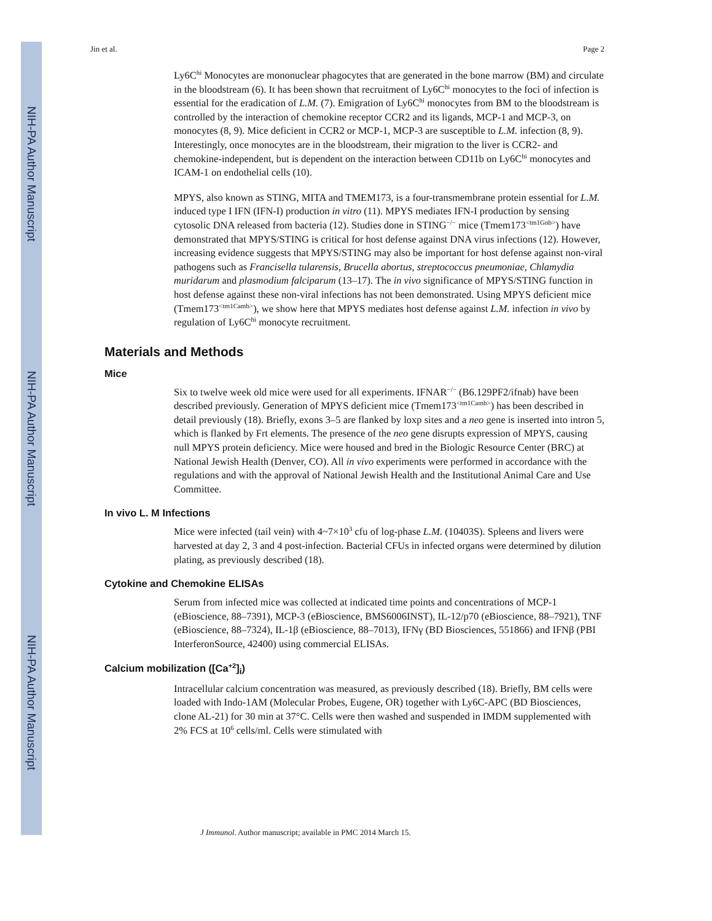NIH-PA Author Manuscript
NIH-PA Author Manuscript
NIH-PA Author Manuscript
Jin et al. Page 2
Ly6C<sup>hi</sup> Monocytes are mononuclear phagocytes that are generated in the bone marrow (BM) and circulate in the bloodstream (6). It has been shown that recruitment of Ly6C<sup>hi</sup> monocytes to the foci of infection is essential for the eradication of L.M. (7). Emigration of Ly6C<sup>hi</sup> monocytes from BM to the bloodstream is controlled by the interaction of chemokine receptor CCR2 and its ligands, MCP-1 and MCP-3, on monocytes (8, 9). Mice deficient in CCR2 or MCP-1, MCP-3 are susceptible to L.M. infection (8, 9). Interestingly, once monocytes are in the bloodstream, their migration to the liver is CCR2- and chemokine-independent, but is dependent on the interaction between CD11b on Ly6C<sup>hi</sup> monocytes and ICAM-1 on endothelial cells (10).
MPYS, also known as STING, MITA and TMEM173, is a four-transmembrane protein essential for L.M. induced type I IFN (IFN-I) production in vitro (11). MPYS mediates IFN-I production by sensing cytosolic DNA released from bacteria (12). Studies done in STING<sup>−/−</sup> mice (Tmem173<sup><tm1Gnb></sup>) have demonstrated that MPYS/STING is critical for host defense against DNA virus infections (12). However, increasing evidence suggests that MPYS/STING may also be important for host defense against non-viral pathogens such as Francisella tularensis, Brucella abortus, streptococcus pneumoniae, Chlamydia muridarum and plasmodium falciparum (13–17). The in vivo significance of MPYS/STING function in host defense against these non-viral infections has not been demonstrated. Using MPYS deficient mice (Tmem173<sup><tm1Camb></sup>), we show here that MPYS mediates host defense against L.M. infection in vivo by regulation of Ly6C<sup>hi</sup> monocyte recruitment.
Materials and Methods
Mice
Six to twelve week old mice were used for all experiments. IFNAR<sup>−/−</sup> (B6.129PF2/ifnab) have been described previously. Generation of MPYS deficient mice (Tmem173<sup><tm1Camb></sup>) has been described in detail previously (18). Briefly, exons 3–5 are flanked by loxp sites and a neo gene is inserted into intron 5, which is flanked by Frt elements. The presence of the neo gene disrupts expression of MPYS, causing null MPYS protein deficiency. Mice were housed and bred in the Biologic Resource Center (BRC) at National Jewish Health (Denver, CO). All in vivo experiments were performed in accordance with the regulations and with the approval of National Jewish Health and the Institutional Animal Care and Use Committee.
In vivo L. M Infections
Mice were infected (tail vein) with 4~7×10<sup>3</sup> cfu of log-phase L.M. (10403S). Spleens and livers were harvested at day 2, 3 and 4 post-infection. Bacterial CFUs in infected organs were determined by dilution plating, as previously described (18).
Cytokine and Chemokine ELISAs
Serum from infected mice was collected at indicated time points and concentrations of MCP-1 (eBioscience, 88–7391), MCP-3 (eBioscience, BMS6006INST), IL-12/p70 (eBioscience, 88–7921), TNF (eBioscience, 88–7324), IL-1β (eBioscience, 88–7013), IFNγ (BD Biosciences, 551866) and IFNβ (PBI InterferonSource, 42400) using commercial ELISAs.
Calcium mobilization ([Ca<sup>+2</sup>]<sub>i</sub>)
Intracellular calcium concentration was measured, as previously described (18). Briefly, BM cells were loaded with Indo-1AM (Molecular Probes, Eugene, OR) together with Ly6C-APC (BD Biosciences, clone AL-21) for 30 min at 37°C. Cells were then washed and suspended in IMDM supplemented with 2% FCS at 10<sup>6</sup> cells/ml. Cells were stimulated with
J Immunol. Author manuscript; available in PMC 2014 March 15.